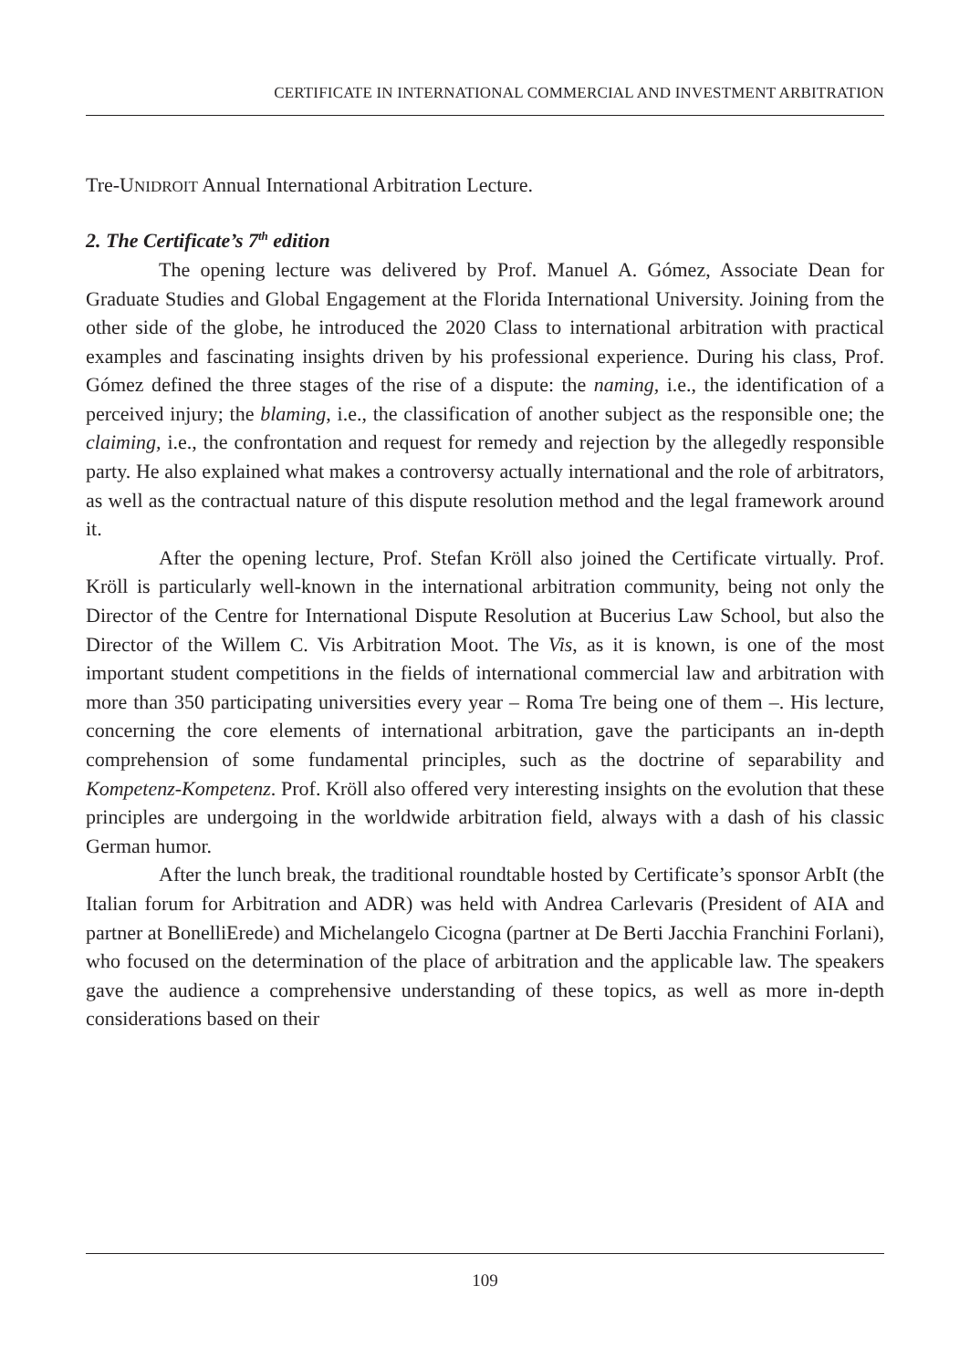CERTIFICATE IN INTERNATIONAL COMMERCIAL AND INVESTMENT ARBITRATION
Tre-UNIDROIT Annual International Arbitration Lecture.
2. The Certificate’s 7<sup>th</sup> edition
The opening lecture was delivered by Prof. Manuel A. Gómez, Associate Dean for Graduate Studies and Global Engagement at the Florida International University. Joining from the other side of the globe, he introduced the 2020 Class to international arbitration with practical examples and fascinating insights driven by his professional experience. During his class, Prof. Gómez defined the three stages of the rise of a dispute: the naming, i.e., the identification of a perceived injury; the blaming, i.e., the classification of another subject as the responsible one; the claiming, i.e., the confrontation and request for remedy and rejection by the allegedly responsible party. He also explained what makes a controversy actually international and the role of arbitrators, as well as the contractual nature of this dispute resolution method and the legal framework around it.
After the opening lecture, Prof. Stefan Kröll also joined the Certificate virtually. Prof. Kröll is particularly well-known in the international arbitration community, being not only the Director of the Centre for International Dispute Resolution at Bucerius Law School, but also the Director of the Willem C. Vis Arbitration Moot. The Vis, as it is known, is one of the most important student competitions in the fields of international commercial law and arbitration with more than 350 participating universities every year – Roma Tre being one of them –. His lecture, concerning the core elements of international arbitration, gave the participants an in-depth comprehension of some fundamental principles, such as the doctrine of separability and Kompetenz-Kompetenz. Prof. Kröll also offered very interesting insights on the evolution that these principles are undergoing in the worldwide arbitration field, always with a dash of his classic German humor.
After the lunch break, the traditional roundtable hosted by Certificate’s sponsor ArbIt (the Italian forum for Arbitration and ADR) was held with Andrea Carlevaris (President of AIA and partner at BonelliErede) and Michelangelo Cicogna (partner at De Berti Jacchia Franchini Forlani), who focused on the determination of the place of arbitration and the applicable law. The speakers gave the audience a comprehensive understanding of these topics, as well as more in-depth considerations based on their
109